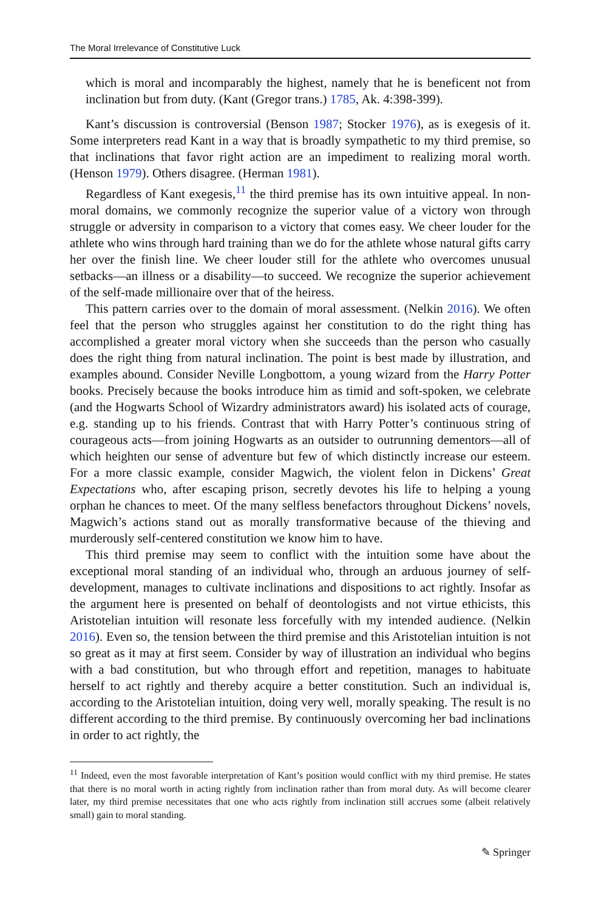The Moral Irrelevance of Constitutive Luck
which is moral and incomparably the highest, namely that he is beneficent not from inclination but from duty. (Kant (Gregor trans.) 1785, Ak. 4:398-399).
Kant’s discussion is controversial (Benson 1987; Stocker 1976), as is exegesis of it. Some interpreters read Kant in a way that is broadly sympathetic to my third premise, so that inclinations that favor right action are an impediment to realizing moral worth. (Henson 1979). Others disagree. (Herman 1981).
Regardless of Kant exegesis,<sup>11</sup> the third premise has its own intuitive appeal. In non-moral domains, we commonly recognize the superior value of a victory won through struggle or adversity in comparison to a victory that comes easy. We cheer louder for the athlete who wins through hard training than we do for the athlete whose natural gifts carry her over the finish line. We cheer louder still for the athlete who overcomes unusual setbacks—an illness or a disability—to succeed. We recognize the superior achievement of the self-made millionaire over that of the heiress.
This pattern carries over to the domain of moral assessment. (Nelkin 2016). We often feel that the person who struggles against her constitution to do the right thing has accomplished a greater moral victory when she succeeds than the person who casually does the right thing from natural inclination. The point is best made by illustration, and examples abound. Consider Neville Longbottom, a young wizard from the Harry Potter books. Precisely because the books introduce him as timid and soft-spoken, we celebrate (and the Hogwarts School of Wizardry administrators award) his isolated acts of courage, e.g. standing up to his friends. Contrast that with Harry Potter’s continuous string of courageous acts—from joining Hogwarts as an outsider to outrunning dementors—all of which heighten our sense of adventure but few of which distinctly increase our esteem. For a more classic example, consider Magwich, the violent felon in Dickens’ Great Expectations who, after escaping prison, secretly devotes his life to helping a young orphan he chances to meet. Of the many selfless benefactors throughout Dickens’ novels, Magwich’s actions stand out as morally transformative because of the thieving and murderously self-centered constitution we know him to have.
This third premise may seem to conflict with the intuition some have about the exceptional moral standing of an individual who, through an arduous journey of self-development, manages to cultivate inclinations and dispositions to act rightly. Insofar as the argument here is presented on behalf of deontologists and not virtue ethicists, this Aristotelian intuition will resonate less forcefully with my intended audience. (Nelkin 2016). Even so, the tension between the third premise and this Aristotelian intuition is not so great as it may at first seem. Consider by way of illustration an individual who begins with a bad constitution, but who through effort and repetition, manages to habituate herself to act rightly and thereby acquire a better constitution. Such an individual is, according to the Aristotelian intuition, doing very well, morally speaking. The result is no different according to the third premise. By continuously overcoming her bad inclinations in order to act rightly, the
<sup>11</sup> Indeed, even the most favorable interpretation of Kant’s position would conflict with my third premise. He states that there is no moral worth in acting rightly from inclination rather than from moral duty. As will become clearer later, my third premise necessitates that one who acts rightly from inclination still accrues some (albeit relatively small) gain to moral standing.
✎ Springer